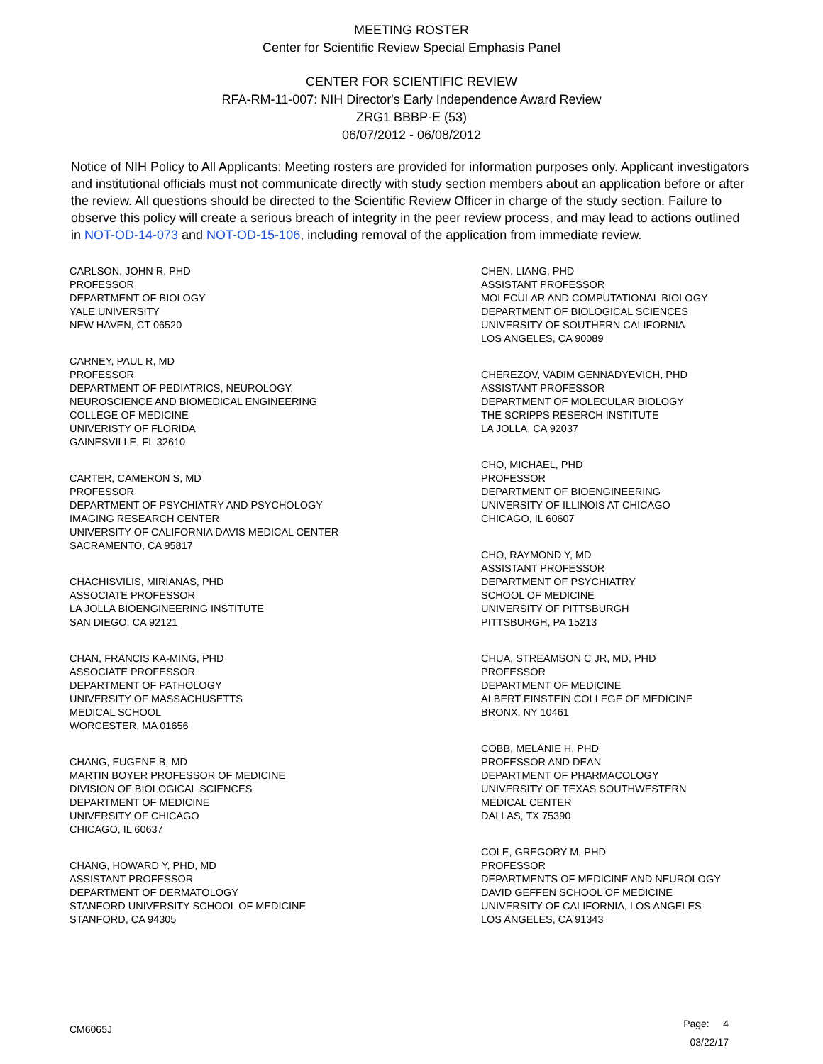MEETING ROSTER
Center for Scientific Review Special Emphasis Panel
CENTER FOR SCIENTIFIC REVIEW
RFA-RM-11-007: NIH Director's Early Independence Award Review
ZRG1 BBBP-E (53)
06/07/2012 - 06/08/2012
Notice of NIH Policy to All Applicants: Meeting rosters are provided for information purposes only. Applicant investigators and institutional officials must not communicate directly with study section members about an application before or after the review. All questions should be directed to the Scientific Review Officer in charge of the study section. Failure to observe this policy will create a serious breach of integrity in the peer review process, and may lead to actions outlined in NOT-OD-14-073 and NOT-OD-15-106, including removal of the application from immediate review.
CARLSON, JOHN R, PHD
PROFESSOR
DEPARTMENT OF BIOLOGY
YALE UNIVERSITY
NEW HAVEN, CT 06520
CARNEY, PAUL R, MD
PROFESSOR
DEPARTMENT OF PEDIATRICS, NEUROLOGY,
NEUROSCIENCE AND BIOMEDICAL ENGINEERING
COLLEGE OF MEDICINE
UNIVERISTY OF FLORIDA
GAINESVILLE, FL 32610
CARTER, CAMERON S, MD
PROFESSOR
DEPARTMENT OF PSYCHIATRY AND PSYCHOLOGY
IMAGING RESEARCH CENTER
UNIVERSITY OF CALIFORNIA DAVIS MEDICAL CENTER
SACRAMENTO, CA 95817
CHACHISVILIS, MIRIANAS, PHD
ASSOCIATE PROFESSOR
LA JOLLA BIOENGINEERING INSTITUTE
SAN DIEGO, CA 92121
CHAN, FRANCIS KA-MING, PHD
ASSOCIATE PROFESSOR
DEPARTMENT OF PATHOLOGY
UNIVERSITY OF MASSACHUSETTS
MEDICAL SCHOOL
WORCESTER, MA 01656
CHANG, EUGENE B, MD
MARTIN BOYER PROFESSOR OF MEDICINE
DIVISION OF BIOLOGICAL SCIENCES
DEPARTMENT OF MEDICINE
UNIVERSITY OF CHICAGO
CHICAGO, IL 60637
CHANG, HOWARD Y, PHD, MD
ASSISTANT PROFESSOR
DEPARTMENT OF DERMATOLOGY
STANFORD UNIVERSITY SCHOOL OF MEDICINE
STANFORD, CA 94305
CHEN, LIANG, PHD
ASSISTANT PROFESSOR
MOLECULAR AND COMPUTATIONAL BIOLOGY
DEPARTMENT OF BIOLOGICAL SCIENCES
UNIVERSITY OF SOUTHERN CALIFORNIA
LOS ANGELES, CA 90089
CHEREZOV, VADIM GENNADYEVICH, PHD
ASSISTANT PROFESSOR
DEPARTMENT OF MOLECULAR BIOLOGY
THE SCRIPPS RESERCH INSTITUTE
LA JOLLA, CA 92037
CHO, MICHAEL, PHD
PROFESSOR
DEPARTMENT OF BIOENGINEERING
UNIVERSITY OF ILLINOIS AT CHICAGO
CHICAGO, IL 60607
CHO, RAYMOND Y, MD
ASSISTANT PROFESSOR
DEPARTMENT OF PSYCHIATRY
SCHOOL OF MEDICINE
UNIVERSITY OF PITTSBURGH
PITTSBURGH, PA 15213
CHUA, STREAMSON C JR, MD, PHD
PROFESSOR
DEPARTMENT OF MEDICINE
ALBERT EINSTEIN COLLEGE OF MEDICINE
BRONX, NY 10461
COBB, MELANIE H, PHD
PROFESSOR AND DEAN
DEPARTMENT OF PHARMACOLOGY
UNIVERSITY OF TEXAS SOUTHWESTERN
MEDICAL CENTER
DALLAS, TX 75390
COLE, GREGORY M, PHD
PROFESSOR
DEPARTMENTS OF MEDICINE AND NEUROLOGY
DAVID GEFFEN SCHOOL OF MEDICINE
UNIVERSITY OF CALIFORNIA, LOS ANGELES
LOS ANGELES, CA 91343
CM6065J
Page: 4
03/22/17